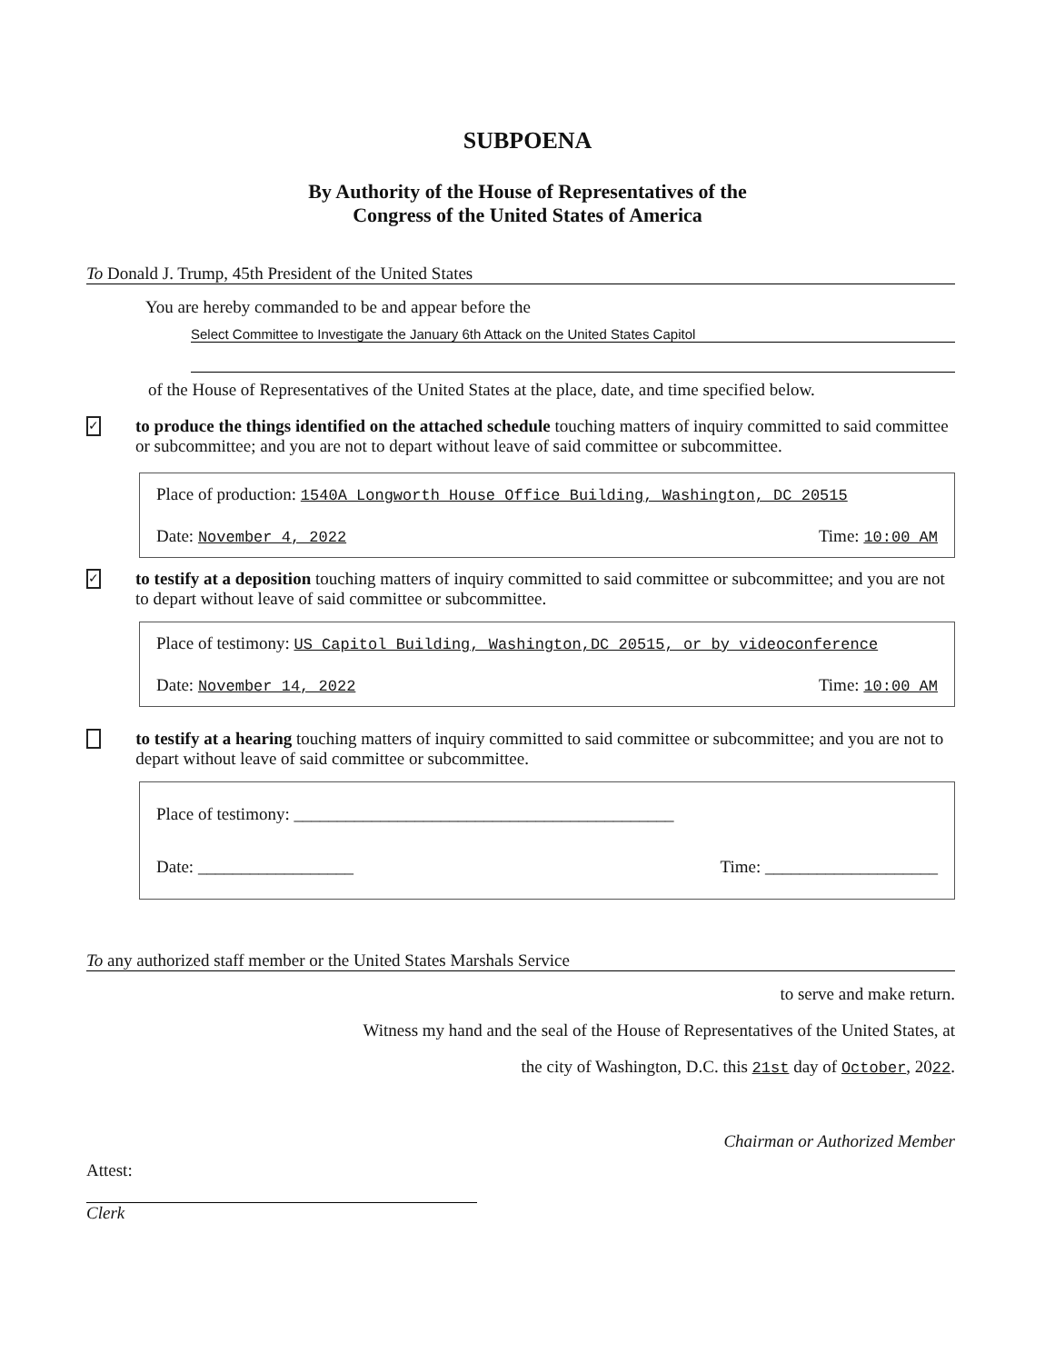SUBPOENA
By Authority of the House of Representatives of the
Congress of the United States of America
To Donald J. Trump, 45th President of the United States
You are hereby commanded to be and appear before the
Select Committee to Investigate the January 6th Attack on the United States Capitol
of the House of Representatives of the United States at the place, date, and time specified below.
✓
to produce the things identified on the attached schedule touching matters of inquiry committed to said committee or subcommittee; and you are not to depart without leave of said committee or subcommittee.
Place of production: 1540A Longworth House Office Building, Washington, DC 20515
Date: November 4, 2022 Time: 10:00 AM
✓
to testify at a deposition touching matters of inquiry committed to said committee or subcommittee; and you are not to depart without leave of said committee or subcommittee.
Place of testimony: US Capitol Building, Washington,DC 20515, or by videoconference
Date: November 14, 2022 Time: 10:00 AM
to testify at a hearing touching matters of inquiry committed to said committee or subcommittee; and you are not to depart without leave of said committee or subcommittee.
Place of testimony: ____________________________________________
Date: __________________ Time: ____________________
To any authorized staff member or the United States Marshals Service
to serve and make return.
Witness my hand and the seal of the House of Representatives of the United States, at
the city of Washington, D.C. this 21st day of October, 2022.
Chairman or Authorized Member
Attest:
Clerk